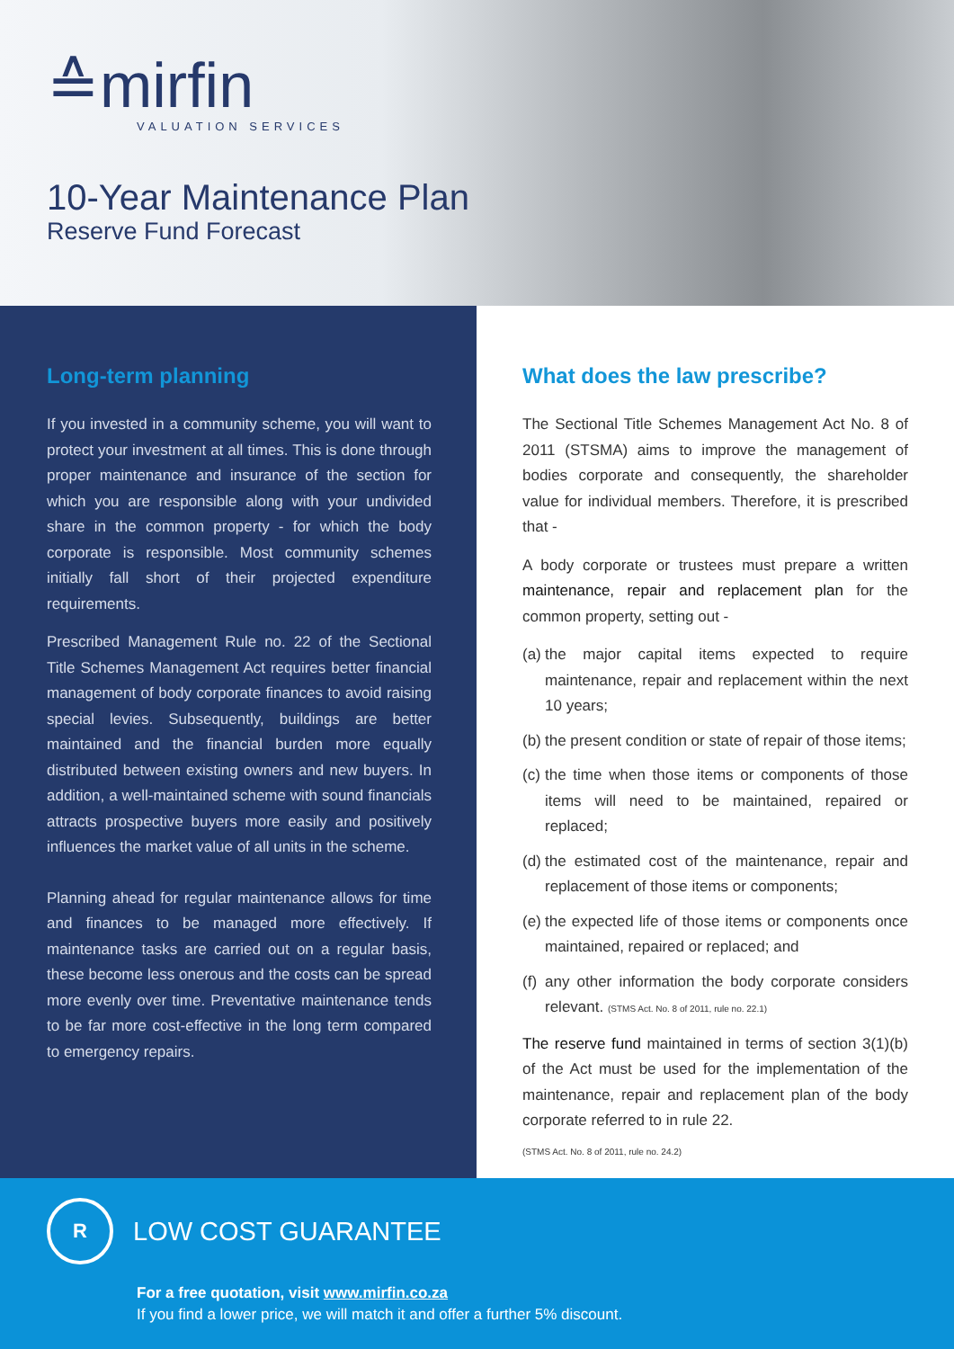≙mirfin
VALUATION SERVICES
10-Year Maintenance Plan
Reserve Fund Forecast
Long-term planning
If you invested in a community scheme, you will want to protect your investment at all times. This is done through proper maintenance and insurance of the section for which you are responsible along with your undivided share in the common property - for which the body corporate is responsible. Most community schemes initially fall short of their projected expenditure requirements.
Prescribed Management Rule no. 22 of the Sectional Title Schemes Management Act requires better financial management of body corporate finances to avoid raising special levies. Subsequently, buildings are better maintained and the financial burden more equally distributed between existing owners and new buyers. In addition, a well-maintained scheme with sound financials attracts prospective buyers more easily and positively influences the market value of all units in the scheme.
Planning ahead for regular maintenance allows for time and finances to be managed more effectively. If maintenance tasks are carried out on a regular basis, these become less onerous and the costs can be spread more evenly over time. Preventative maintenance tends to be far more cost-effective in the long term compared to emergency repairs.
What does the law prescribe?
The Sectional Title Schemes Management Act No. 8 of 2011 (STSMA) aims to improve the management of bodies corporate and consequently, the shareholder value for individual members. Therefore, it is prescribed that -
A body corporate or trustees must prepare a written maintenance, repair and replacement plan for the common property, setting out -
(a)
the major capital items expected to require maintenance, repair and replacement within the next 10 years;
(b)
the present condition or state of repair of those items;
(c)
the time when those items or components of those items will need to be maintained, repaired or replaced;
(d)
the estimated cost of the maintenance, repair and replacement of those items or components;
(e)
the expected life of those items or components once maintained, repaired or replaced; and
(f)
any other information the body corporate considers relevant. (STMS Act. No. 8 of 2011, rule no. 22.1)
The reserve fund maintained in terms of section 3(1)(b) of the Act must be used for the implementation of the maintenance, repair and replacement plan of the body corporate referred to in rule 22.
(STMS Act. No. 8 of 2011, rule no. 24.2)
R LOW COST GUARANTEE
For a free quotation, visit www.mirfin.co.za
If you find a lower price, we will match it and offer a further 5% discount.